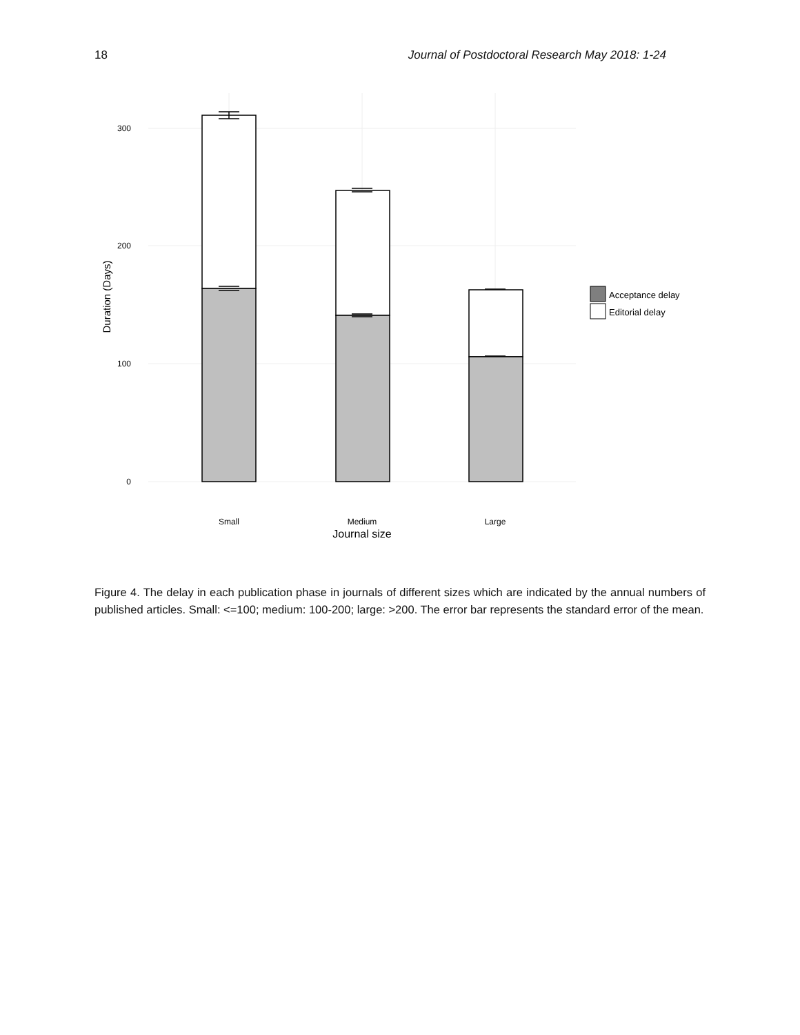18 Journal of Postdoctoral Research May 2018: 1-24
0
100
200
300
Duration (Days)
Small
Medium
Large
Journal size
Acceptance delay
Editorial delay
Figure 4. The delay in each publication phase in journals of different sizes which are indicated by the annual numbers of published articles. Small: <=100; medium: 100-200; large: >200. The error bar represents the standard error of the mean.